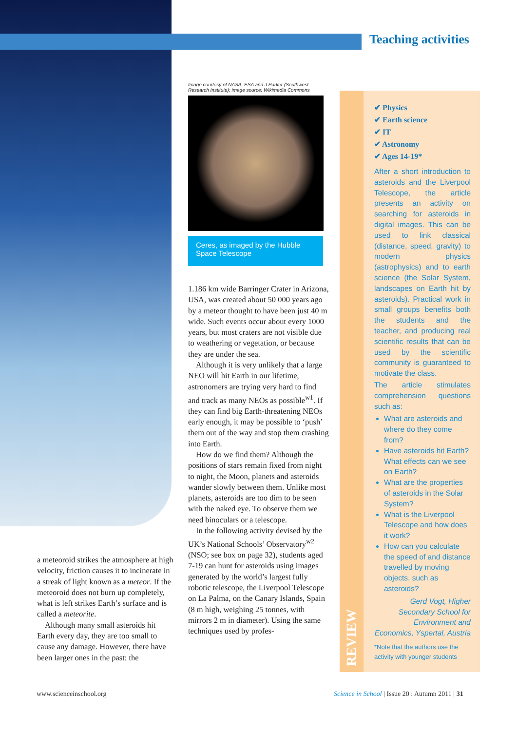Teaching activities
a meteoroid strikes the atmosphere at high velocity, friction causes it to incinerate in a streak of light known as a meteor. If the meteoroid does not burn up completely, what is left strikes Earth’s surface and is called a meteorite.
Although many small asteroids hit Earth every day, they are too small to cause any damage. However, there have been larger ones in the past: the
Image courtesy of NASA, ESA and J Parker (Southwest Research Institute); image source: Wikimedia Commons
Ceres, as imaged by the Hubble Space Telescope
1.186 km wide Barringer Crater in Arizona, USA, was created about 50 000 years ago by a meteor thought to have been just 40 m wide. Such events occur about every 1000 years, but most craters are not visible due to weathering or vegetation, or because they are under the sea.
Although it is very unlikely that a large NEO will hit Earth in our lifetime, astronomers are trying very hard to find and track as many NEOs as possible<sup>w1</sup>. If they can find big Earth-threatening NEOs early enough, it may be possible to ‘push’ them out of the way and stop them crashing into Earth.
How do we find them? Although the positions of stars remain fixed from night to night, the Moon, planets and asteroids wander slowly between them. Unlike most planets, asteroids are too dim to be seen with the naked eye. To observe them we need binoculars or a telescope.
In the following activity devised by the UK’s National Schools’ Observatory<sup>w2</sup> (NSO; see box on page 32), students aged 7-19 can hunt for asteroids using images generated by the world’s largest fully robotic telescope, the Liverpool Telescope on La Palma, on the Canary Islands, Spain (8 m high, weighing 25 tonnes, with mirrors 2 m in diameter). Using the same techniques used by profes-
REVIEW
✔ Physics
✔ Earth science
✔ IT
✔ Astronomy
✔ Ages 14-19*
After a short introduction to asteroids and the Liverpool Telescope, the article presents an activity on searching for asteroids in digital images. This can be used to link classical (distance, speed, gravity) to modern physics (astrophysics) and to earth science (the Solar System, landscapes on Earth hit by asteroids). Practical work in small groups benefits both the students and the teacher, and producing real scientific results that can be used by the scientific community is guaranteed to motivate the class.
The article stimulates comprehension questions such as:
What are asteroids and where do they come from?
Have asteroids hit Earth? What effects can we see on Earth?
What are the properties of asteroids in the Solar System?
What is the Liverpool Telescope and how does it work?
How can you calculate the speed of and distance travelled by moving objects, such as asteroids?
Gerd Vogt, Higher Secondary School for Environment and Economics, Yspertal, Austria
*Note that the authors use the activity with younger students
www.scienceinschool.org
Science in School | Issue 20 : Autumn 2011 | 31